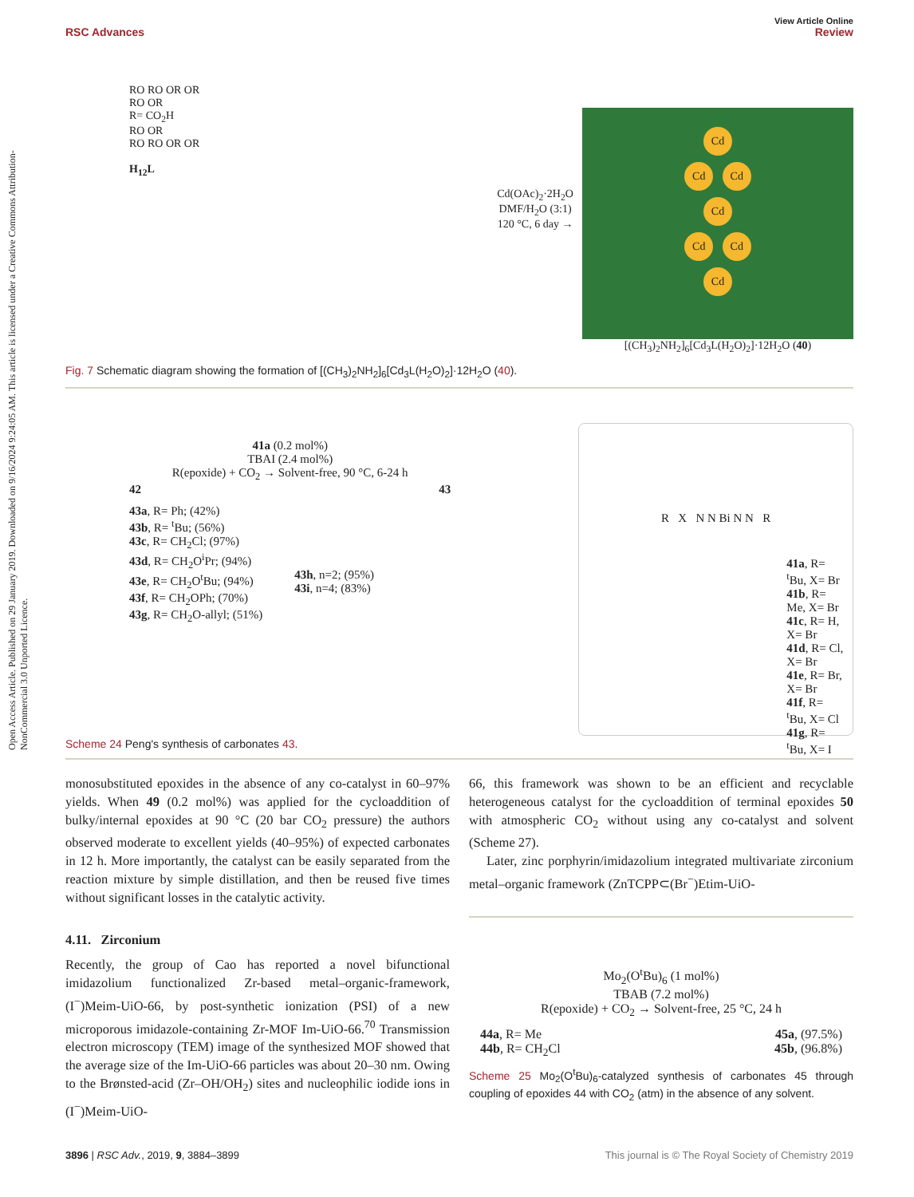View Article Online
RSC Advances Review
Open Access Article. Published on 29 January 2019. Downloaded on 9/16/2024 9:24:05 AM. This article is licensed under a Creative Commons Attribution-NonCommercial 3.0 Unported Licence.
RO RO OR OR
RO OR
R= CO<sub>2</sub>H
RO OR
RO RO OR OR
H<sub>12</sub>L
Cd(OAc)<sub>2</sub>·2H<sub>2</sub>O
DMF/H<sub>2</sub>O (3:1)
120 °C, 6 day →
Cd
Cd Cd
Cd
Cd Cd
Cd
[(CH<sub>3</sub>)<sub>2</sub>NH<sub>2</sub>]<sub>6</sub>[Cd<sub>3</sub>L(H<sub>2</sub>O)<sub>2</sub>]·12H<sub>2</sub>O (40)
Fig. 7 Schematic diagram showing the formation of [(CH<sub>3</sub>)<sub>2</sub>NH<sub>2</sub>]<sub>6</sub>[Cd<sub>3</sub>L(H<sub>2</sub>O)<sub>2</sub>]·12H<sub>2</sub>O (40).
41a (0.2 mol%)
TBAI (2.4 mol%)
R(epoxide) + CO<sub>2</sub> → Solvent-free, 90 °C, 6-24 h
42 43
43a, R= Ph; (42%)
43b, R= <sup>t</sup>Bu; (56%)
43c, R= CH<sub>2</sub>Cl; (97%)
43d, R= CH<sub>2</sub>O<sup>i</sup>Pr; (94%)
43e, R= CH<sub>2</sub>O<sup>t</sup>Bu; (94%)
43f, R= CH<sub>2</sub>OPh; (70%)
43g, R= CH<sub>2</sub>O-allyl; (51%)
43h, n=2; (95%)
43i, n=4; (83%)
R X N N Bi N N R
41a, R= <sup>t</sup>Bu, X= Br
41b, R= Me, X= Br
41c, R= H, X= Br
41d, R= Cl, X= Br
41e, R= Br, X= Br
41f, R= <sup>t</sup>Bu, X= Cl
41g, R= <sup>t</sup>Bu, X= I
Scheme 24 Peng's synthesis of carbonates 43.
monosubstituted epoxides in the absence of any co-catalyst in 60–97% yields. When 49 (0.2 mol%) was applied for the cycloaddition of bulky/internal epoxides at 90 °C (20 bar CO<sub>2</sub> pressure) the authors observed moderate to excellent yields (40–95%) of expected carbonates in 12 h. More importantly, the catalyst can be easily separated from the reaction mixture by simple distillation, and then be reused five times without significant losses in the catalytic activity.
4.11. Zirconium
Recently, the group of Cao has reported a novel bifunctional imidazolium functionalized Zr-based metal–organic-framework, (I<sup>−</sup>)Meim-UiO-66, by post-synthetic ionization (PSI) of a new microporous imidazole-containing Zr-MOF Im-UiO-66.<sup>70</sup> Transmission electron microscopy (TEM) image of the synthesized MOF showed that the average size of the Im-UiO-66 particles was about 20–30 nm. Owing to the Brønsted-acid (Zr–OH/OH<sub>2</sub>) sites and nucleophilic iodide ions in (I<sup>−</sup>)Meim-UiO-
66, this framework was shown to be an efficient and recyclable heterogeneous catalyst for the cycloaddition of terminal epoxides 50 with atmospheric CO<sub>2</sub> without using any co-catalyst and solvent (Scheme 27).
Later, zinc porphyrin/imidazolium integrated multivariate zirconium metal–organic framework (ZnTCPP⊂(Br<sup>−</sup>)Etim-UiO-
Mo<sub>2</sub>(O<sup>t</sup>Bu)<sub>6</sub> (1 mol%)
TBAB (7.2 mol%)
R(epoxide) + CO<sub>2</sub> → Solvent-free, 25 °C, 24 h
44a, R= Me
44b, R= CH<sub>2</sub>Cl
45a, (97.5%)
45b, (96.8%)
Scheme 25 Mo<sub>2</sub>(O<sup>t</sup>Bu)<sub>6</sub>-catalyzed synthesis of carbonates 45 through coupling of epoxides 44 with CO<sub>2</sub> (atm) in the absence of any solvent.
3896 | RSC Adv., 2019, 9, 3884–3899 This journal is © The Royal Society of Chemistry 2019